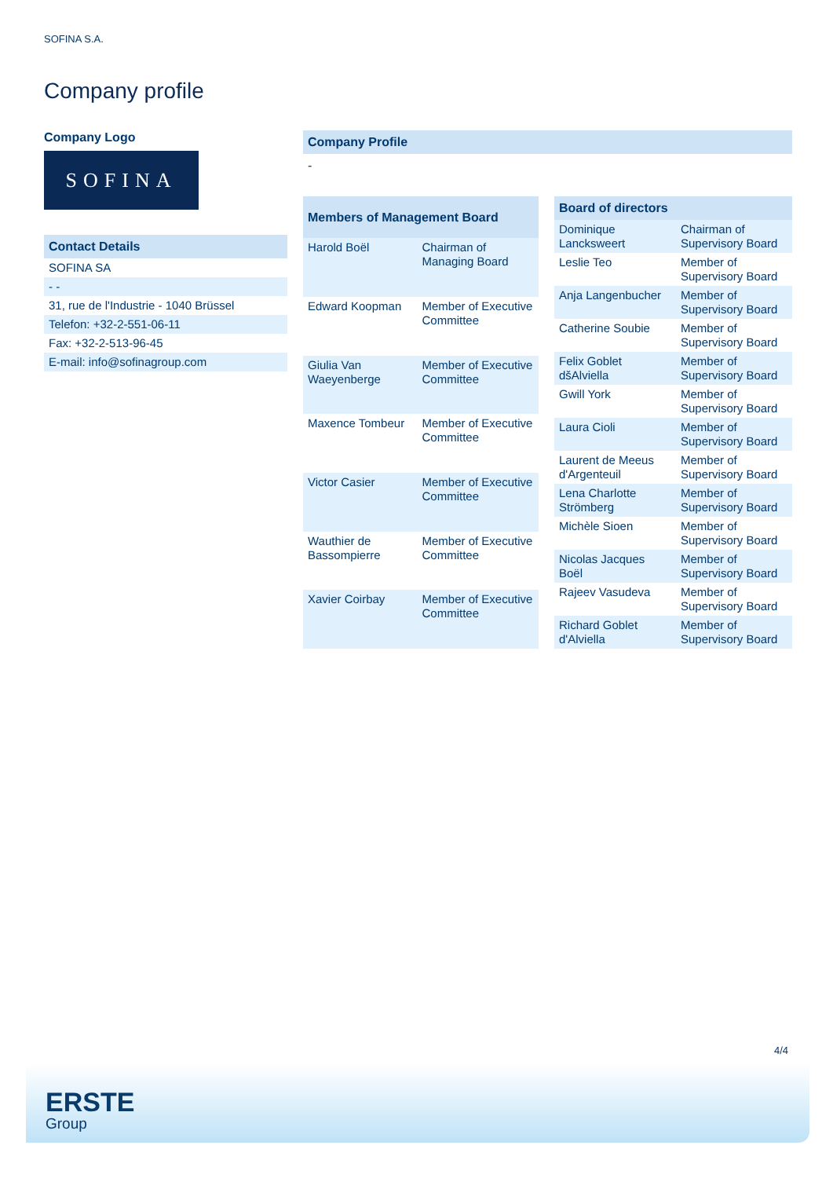SOFINA S.A.
Company profile
Company Logo
SOFINA
| Contact Details |
| SOFINA SA |
| - - |
| 31, rue de l'Industrie - 1040 Brüssel |
| Telefon: +32-2-551-06-11 |
| Fax: +32-2-513-96-45 |
| E-mail: info@sofinagroup.com |
Company Profile
-
| Members of Management Board | |
| --- | --- |
| Harold Boël | Chairman of Managing Board |
| Edward Koopman | Member of Executive Committee |
| Giulia Van Waeyenberge | Member of Executive Committee |
| Maxence Tombeur | Member of Executive Committee |
| Victor Casier | Member of Executive Committee |
| Wauthier de Bassompierre | Member of Executive Committee |
| Xavier Coirbay | Member of Executive Committee |
| Board of directors | |
| --- | --- |
| Dominique Lancksweert | Chairman of Supervisory Board |
| Leslie Teo | Member of Supervisory Board |
| Anja Langenbucher | Member of Supervisory Board |
| Catherine Soubie | Member of Supervisory Board |
| Felix Goblet dšAlviella | Member of Supervisory Board |
| Gwill York | Member of Supervisory Board |
| Laura Cioli | Member of Supervisory Board |
| Laurent de Meeus d'Argenteuil | Member of Supervisory Board |
| Lena Charlotte Strömberg | Member of Supervisory Board |
| Michèle Sioen | Member of Supervisory Board |
| Nicolas Jacques Boël | Member of Supervisory Board |
| Rajeev Vasudeva | Member of Supervisory Board |
| Richard Goblet d'Alviella | Member of Supervisory Board |
4/4
ERSTE
Group